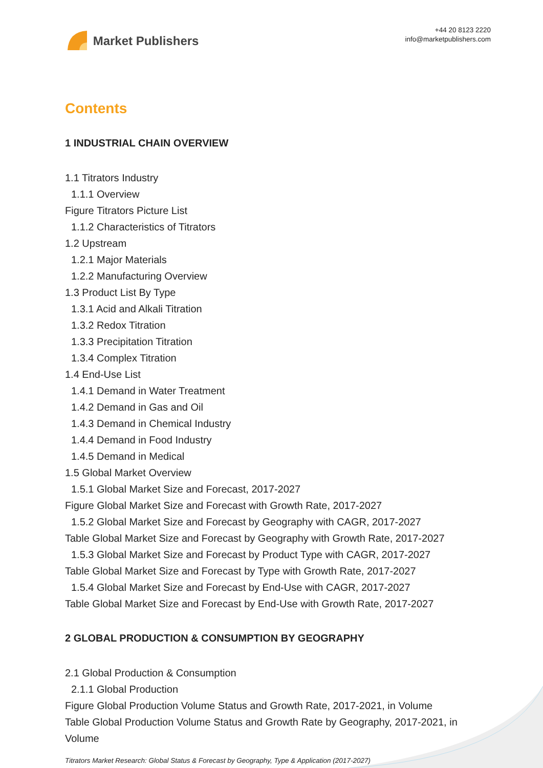Market Publishers
+44 20 8123 2220
info@marketpublishers.com
Contents
1 INDUSTRIAL CHAIN OVERVIEW
1.1 Titrators Industry
1.1.1 Overview
Figure Titrators Picture List
1.1.2 Characteristics of Titrators
1.2 Upstream
1.2.1 Major Materials
1.2.2 Manufacturing Overview
1.3 Product List By Type
1.3.1 Acid and Alkali Titration
1.3.2 Redox Titration
1.3.3 Precipitation Titration
1.3.4 Complex Titration
1.4 End-Use List
1.4.1 Demand in Water Treatment
1.4.2 Demand in Gas and Oil
1.4.3 Demand in Chemical Industry
1.4.4 Demand in Food Industry
1.4.5 Demand in Medical
1.5 Global Market Overview
1.5.1 Global Market Size and Forecast, 2017-2027
Figure Global Market Size and Forecast with Growth Rate, 2017-2027
1.5.2 Global Market Size and Forecast by Geography with CAGR, 2017-2027
Table Global Market Size and Forecast by Geography with Growth Rate, 2017-2027
1.5.3 Global Market Size and Forecast by Product Type with CAGR, 2017-2027
Table Global Market Size and Forecast by Type with Growth Rate, 2017-2027
1.5.4 Global Market Size and Forecast by End-Use with CAGR, 2017-2027
Table Global Market Size and Forecast by End-Use with Growth Rate, 2017-2027
2 GLOBAL PRODUCTION & CONSUMPTION BY GEOGRAPHY
2.1 Global Production & Consumption
2.1.1 Global Production
Figure Global Production Volume Status and Growth Rate, 2017-2021, in Volume
Table Global Production Volume Status and Growth Rate by Geography, 2017-2021, in Volume
Titrators Market Research: Global Status & Forecast by Geography, Type & Application (2017-2027)